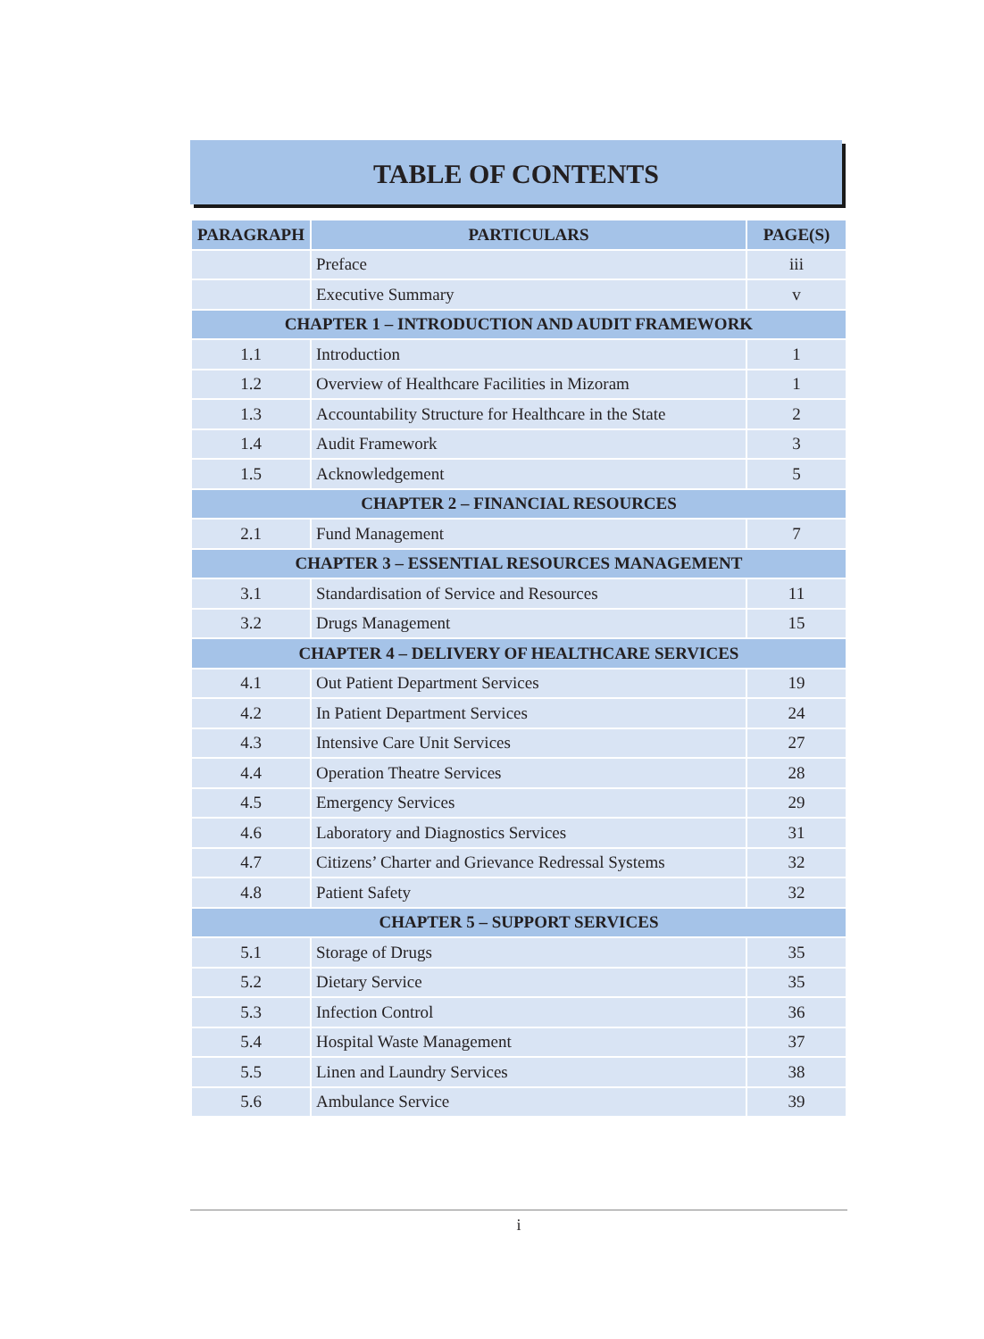TABLE OF CONTENTS
| PARAGRAPH | PARTICULARS | PAGE(S) |
| --- | --- | --- |
| | Preface | iii |
| | Executive Summary | v |
| CHAPTER 1 – INTRODUCTION AND AUDIT FRAMEWORK | | |
| 1.1 | Introduction | 1 |
| 1.2 | Overview of Healthcare Facilities in Mizoram | 1 |
| 1.3 | Accountability Structure for Healthcare in the State | 2 |
| 1.4 | Audit Framework | 3 |
| 1.5 | Acknowledgement | 5 |
| CHAPTER 2 – FINANCIAL RESOURCES | | |
| 2.1 | Fund Management | 7 |
| CHAPTER 3 – ESSENTIAL RESOURCES MANAGEMENT | | |
| 3.1 | Standardisation of Service and Resources | 11 |
| 3.2 | Drugs Management | 15 |
| CHAPTER 4 – DELIVERY OF HEALTHCARE SERVICES | | |
| 4.1 | Out Patient Department Services | 19 |
| 4.2 | In Patient Department Services | 24 |
| 4.3 | Intensive Care Unit Services | 27 |
| 4.4 | Operation Theatre Services | 28 |
| 4.5 | Emergency Services | 29 |
| 4.6 | Laboratory and Diagnostics Services | 31 |
| 4.7 | Citizens’ Charter and Grievance Redressal Systems | 32 |
| 4.8 | Patient Safety | 32 |
| CHAPTER 5 – SUPPORT SERVICES | | |
| 5.1 | Storage of Drugs | 35 |
| 5.2 | Dietary Service | 35 |
| 5.3 | Infection Control | 36 |
| 5.4 | Hospital Waste Management | 37 |
| 5.5 | Linen and Laundry Services | 38 |
| 5.6 | Ambulance Service | 39 |
i